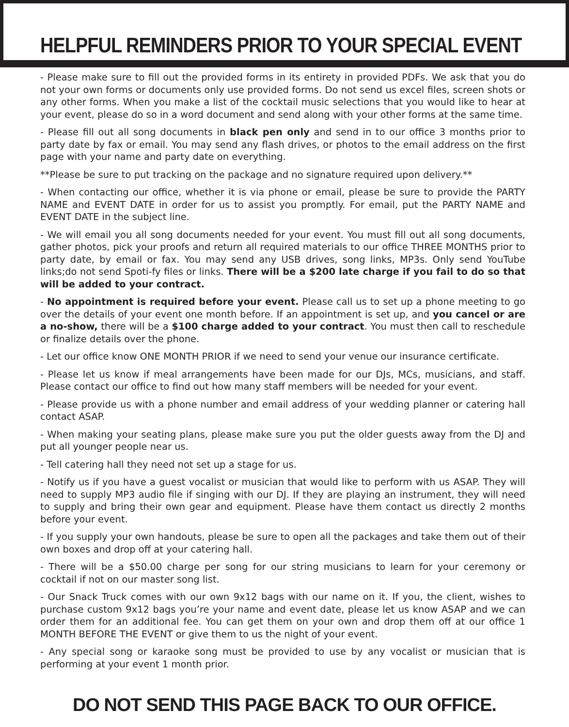HELPFUL REMINDERS PRIOR TO YOUR SPECIAL EVENT
- Please make sure to fill out the provided forms in its entirety in provided PDFs. We ask that you do not your own forms or documents only use provided forms. Do not send us excel files, screen shots or any other forms. When you make a list of the cocktail music selections that you would like to hear at your event, please do so in a word document and send along with your other forms at the same time.
- Please fill out all song documents in black pen only and send in to our office 3 months prior to party date by fax or email. You may send any flash drives, or photos to the email address on the first page with your name and party date on everything.
**Please be sure to put tracking on the package and no signature required upon delivery.**
- When contacting our office, whether it is via phone or email, please be sure to provide the PARTY NAME and EVENT DATE in order for us to assist you promptly. For email, put the PARTY NAME and EVENT DATE in the subject line.
- We will email you all song documents needed for your event. You must fill out all song documents, gather photos, pick your proofs and return all required materials to our office THREE MONTHS prior to party date, by email or fax. You may send any USB drives, song links, MP3s. Only send YouTube links;do not send Spoti-fy files or links. There will be a $200 late charge if you fail to do so that will be added to your contract.
- No appointment is required before your event. Please call us to set up a phone meeting to go over the details of your event one month before. If an appointment is set up, and you cancel or are a no-show, there will be a $100 charge added to your contract. You must then call to reschedule or finalize details over the phone.
- Let our office know ONE MONTH PRIOR if we need to send your venue our insurance certificate.
- Please let us know if meal arrangements have been made for our DJs, MCs, musicians, and staff. Please contact our office to find out how many staff members will be needed for your event.
- Please provide us with a phone number and email address of your wedding planner or catering hall contact ASAP.
- When making your seating plans, please make sure you put the older guests away from the DJ and put all younger people near us.
- Tell catering hall they need not set up a stage for us.
- Notify us if you have a guest vocalist or musician that would like to perform with us ASAP. They will need to supply MP3 audio file if singing with our DJ. If they are playing an instrument, they will need to supply and bring their own gear and equipment. Please have them contact us directly 2 months before your event.
- If you supply your own handouts, please be sure to open all the packages and take them out of their own boxes and drop off at your catering hall.
- There will be a $50.00 charge per song for our string musicians to learn for your ceremony or cocktail if not on our master song list.
- Our Snack Truck comes with our own 9x12 bags with our name on it. If you, the client, wishes to purchase custom 9x12 bags you’re your name and event date, please let us know ASAP and we can order them for an additional fee. You can get them on your own and drop them off at our office 1 MONTH BEFORE THE EVENT or give them to us the night of your event.
- Any special song or karaoke song must be provided to use by any vocalist or musician that is performing at your event 1 month prior.
DO NOT SEND THIS PAGE BACK TO OUR OFFICE.